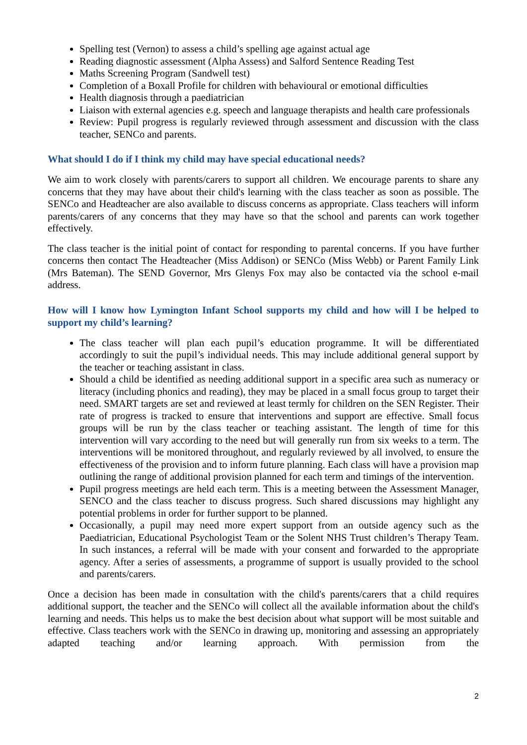Spelling test (Vernon) to assess a child’s spelling age against actual age
Reading diagnostic assessment (Alpha Assess) and Salford Sentence Reading Test
Maths Screening Program (Sandwell test)
Completion of a Boxall Profile for children with behavioural or emotional difficulties
Health diagnosis through a paediatrician
Liaison with external agencies e.g. speech and language therapists and health care professionals
Review: Pupil progress is regularly reviewed through assessment and discussion with the class teacher, SENCo and parents.
What should I do if I think my child may have special educational needs?
We aim to work closely with parents/carers to support all children. We encourage parents to share any concerns that they may have about their child's learning with the class teacher as soon as possible. The SENCo and Headteacher are also available to discuss concerns as appropriate. Class teachers will inform parents/carers of any concerns that they may have so that the school and parents can work together effectively.
The class teacher is the initial point of contact for responding to parental concerns. If you have further concerns then contact The Headteacher (Miss Addison) or SENCo (Miss Webb) or Parent Family Link (Mrs Bateman). The SEND Governor, Mrs Glenys Fox may also be contacted via the school e-mail address.
How will I know how Lymington Infant School supports my child and how will I be helped to support my child’s learning?
The class teacher will plan each pupil’s education programme. It will be differentiated accordingly to suit the pupil’s individual needs. This may include additional general support by the teacher or teaching assistant in class.
Should a child be identified as needing additional support in a specific area such as numeracy or literacy (including phonics and reading), they may be placed in a small focus group to target their need. SMART targets are set and reviewed at least termly for children on the SEN Register. Their rate of progress is tracked to ensure that interventions and support are effective. Small focus groups will be run by the class teacher or teaching assistant. The length of time for this intervention will vary according to the need but will generally run from six weeks to a term. The interventions will be monitored throughout, and regularly reviewed by all involved, to ensure the effectiveness of the provision and to inform future planning. Each class will have a provision map outlining the range of additional provision planned for each term and timings of the intervention.
Pupil progress meetings are held each term. This is a meeting between the Assessment Manager, SENCO and the class teacher to discuss progress. Such shared discussions may highlight any potential problems in order for further support to be planned.
Occasionally, a pupil may need more expert support from an outside agency such as the Paediatrician, Educational Psychologist Team or the Solent NHS Trust children’s Therapy Team. In such instances, a referral will be made with your consent and forwarded to the appropriate agency. After a series of assessments, a programme of support is usually provided to the school and parents/carers.
Once a decision has been made in consultation with the child's parents/carers that a child requires additional support, the teacher and the SENCo will collect all the available information about the child's learning and needs. This helps us to make the best decision about what support will be most suitable and effective. Class teachers work with the SENCo in drawing up, monitoring and assessing an appropriately adapted teaching and/or learning approach. With permission from the
2